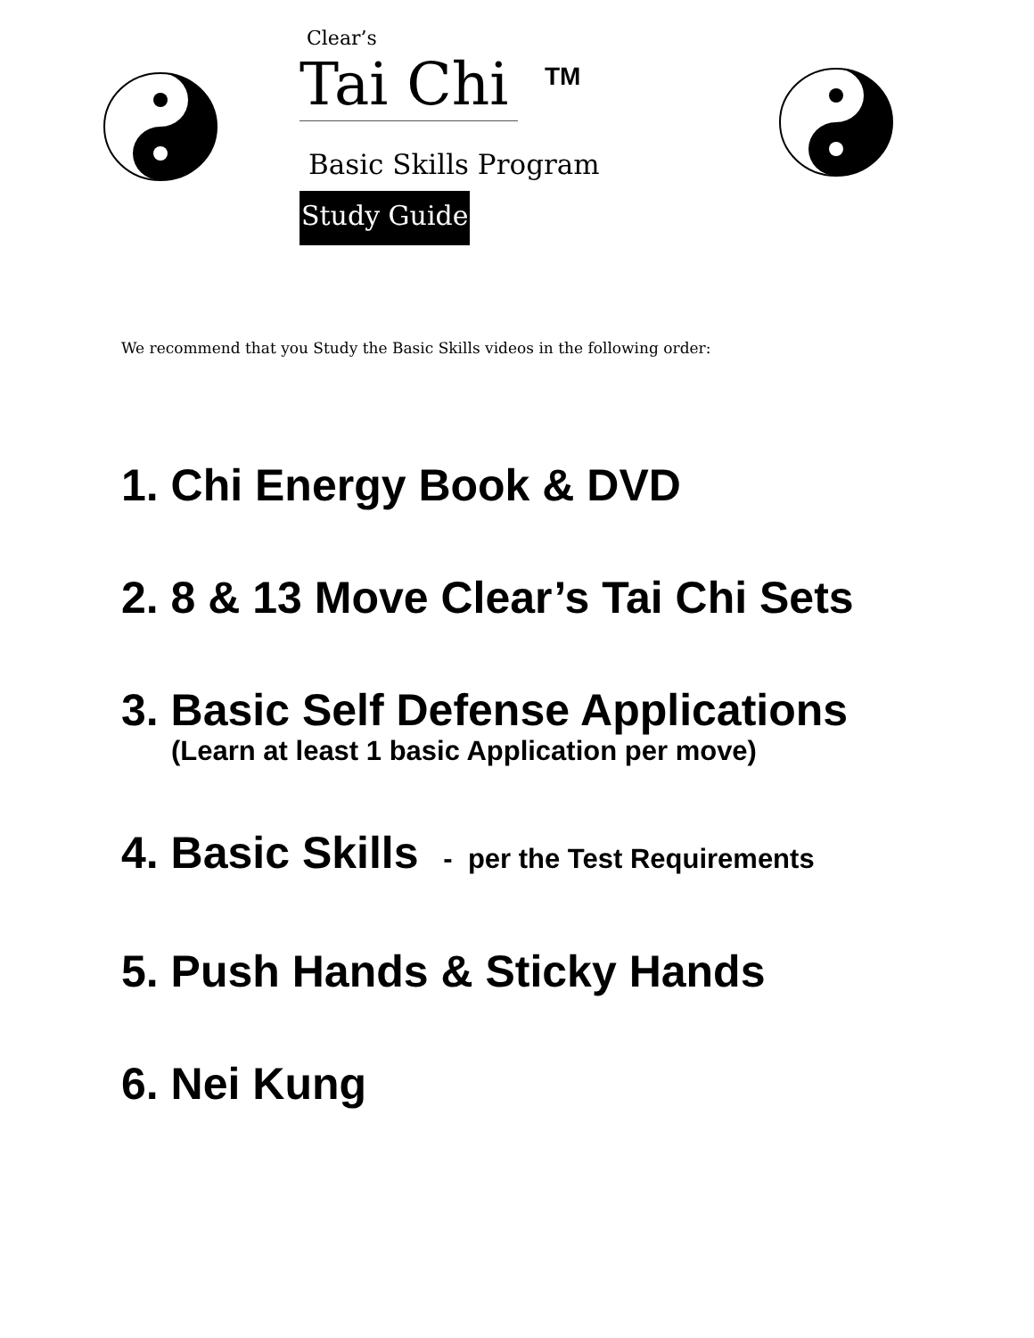Clear’s
Tai Chi
TM
Basic Skills Program
Study Guide
We recommend that you Study the Basic Skills videos in the following order:
1. Chi Energy Book & DVD
2. 8 & 13 Move Clear’s Tai Chi Sets
3. Basic Self Defense Applications
(Learn at least 1 basic Application per move)
4. Basic Skills - per the Test Requirements
5. Push Hands & Sticky Hands
6. Nei Kung